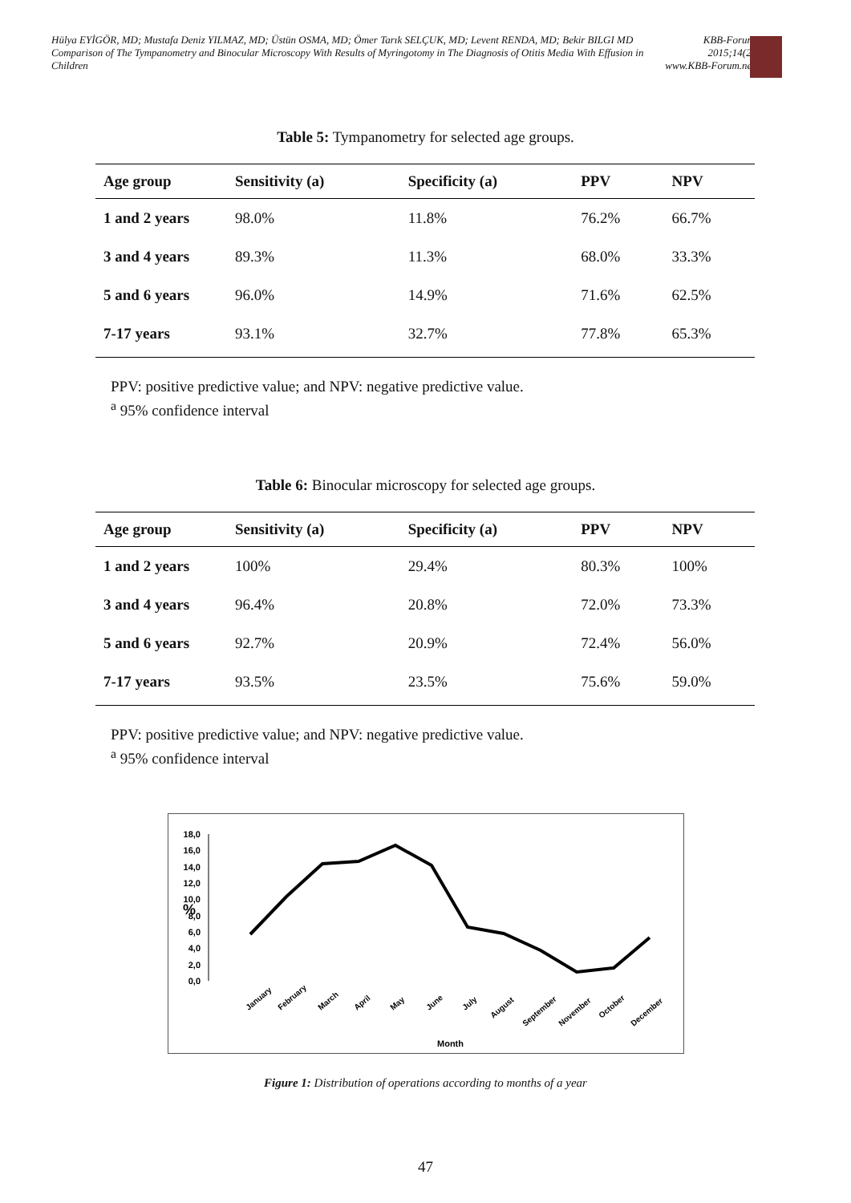Hülya EYİGÖR, MD; Mustafa Deniz YILMAZ, MD; Üstün OSMA, MD; Ömer Tarık SELÇUK, MD; Levent RENDA, MD; Bekir BILGI MD
Comparison of The Tympanometry and Binocular Microscopy With Results of Myringotomy in The Diagnosis of Otitis Media With Effusion in Children
KBB-Forum
2015;14(2)
www.KBB-Forum.net
Table 5: Tympanometry for selected age groups.
| Age group | Sensitivity (a) | Specificity (a) | PPV | NPV |
| 1 and 2 years | 98.0% | 11.8% | 76.2% | 66.7% |
| 3 and 4 years | 89.3% | 11.3% | 68.0% | 33.3% |
| 5 and 6 years | 96.0% | 14.9% | 71.6% | 62.5% |
| 7-17 years | 93.1% | 32.7% | 77.8% | 65.3% |
PPV: positive predictive value; and NPV: negative predictive value.
<sup>a</sup> 95% confidence interval
Table 6: Binocular microscopy for selected age groups.
| Age group | Sensitivity (a) | Specificity (a) | PPV | NPV |
| 1 and 2 years | 100% | 29.4% | 80.3% | 100% |
| 3 and 4 years | 96.4% | 20.8% | 72.0% | 73.3% |
| 5 and 6 years | 92.7% | 20.9% | 72.4% | 56.0% |
| 7-17 years | 93.5% | 23.5% | 75.6% | 59.0% |
PPV: positive predictive value; and NPV: negative predictive value.
<sup>a</sup> 95% confidence interval
%
18,0
16,0
14,0
12,0
10,0
8,0
6,0
4,0
2,0
0,0
January
February
March
April
May
June
July
August
September
November
October
December
Month
Figure 1: Distribution of operations according to months of a year
47